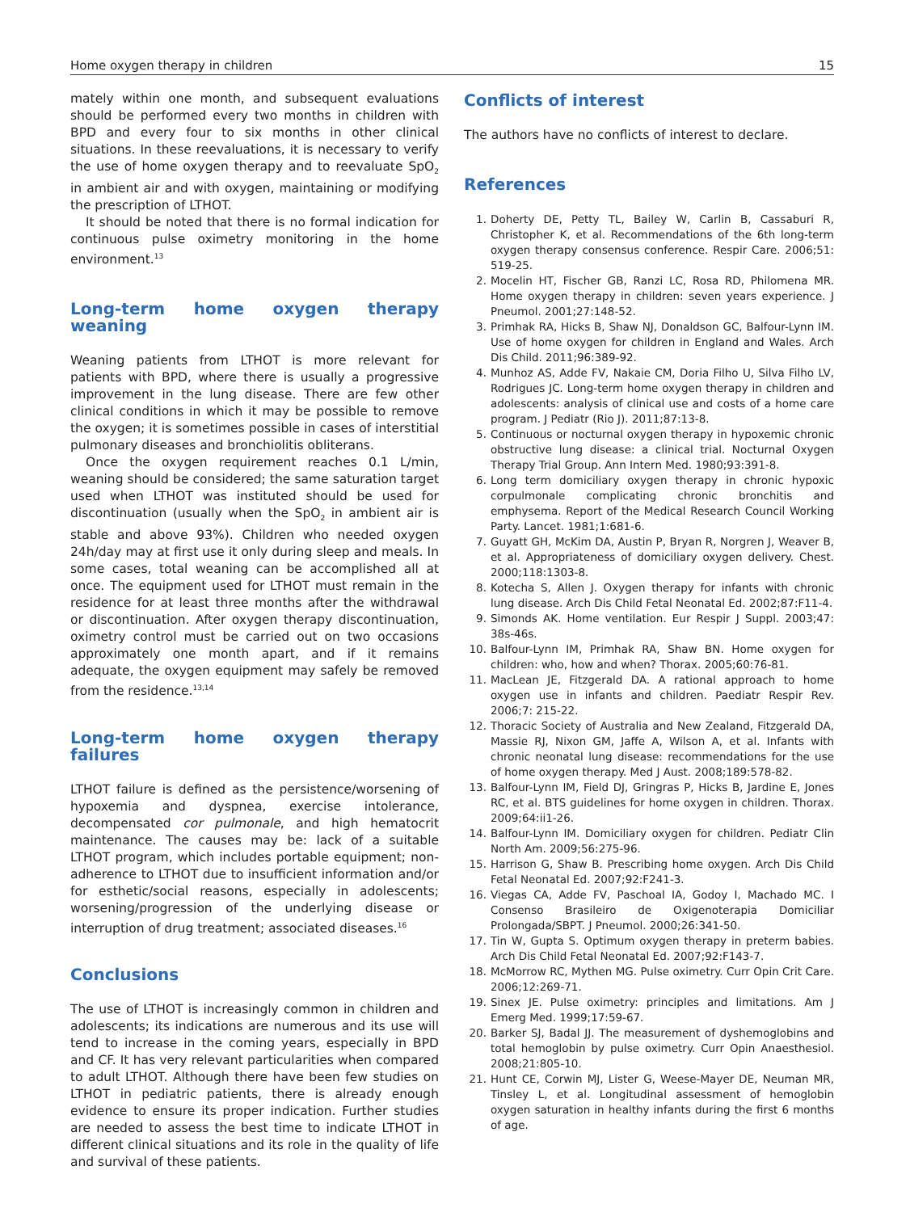Home oxygen therapy in children 15
mately within one month, and subsequent evaluations should be performed every two months in children with BPD and every four to six months in other clinical situations. In these reevaluations, it is necessary to verify the use of home oxygen therapy and to reevaluate SpO<sub>2</sub> in ambient air and with oxygen, maintaining or modifying the prescription of LTHOT.
It should be noted that there is no formal indication for continuous pulse oximetry monitoring in the home environment.<sup>13</sup>
Long-term home oxygen therapy weaning
Weaning patients from LTHOT is more relevant for patients with BPD, where there is usually a progressive improvement in the lung disease. There are few other clinical conditions in which it may be possible to remove the oxygen; it is sometimes possible in cases of interstitial pulmonary diseases and bronchiolitis obliterans.
Once the oxygen requirement reaches 0.1 L/min, weaning should be considered; the same saturation target used when LTHOT was instituted should be used for discontinuation (usually when the SpO<sub>2</sub> in ambient air is stable and above 93%). Children who needed oxygen 24h/day may at first use it only during sleep and meals. In some cases, total weaning can be accomplished all at once. The equipment used for LTHOT must remain in the residence for at least three months after the withdrawal or discontinuation. After oxygen therapy discontinuation, oximetry control must be carried out on two occasions approximately one month apart, and if it remains adequate, the oxygen equipment may safely be removed from the residence.<sup>13,14</sup>
Long-term home oxygen therapy failures
LTHOT failure is defined as the persistence/worsening of hypoxemia and dyspnea, exercise intolerance, decompensated cor pulmonale, and high hematocrit maintenance. The causes may be: lack of a suitable LTHOT program, which includes portable equipment; non-adherence to LTHOT due to insufficient information and/or for esthetic/social reasons, especially in adolescents; worsening/progression of the underlying disease or interruption of drug treatment; associated diseases.<sup>16</sup>
Conclusions
The use of LTHOT is increasingly common in children and adolescents; its indications are numerous and its use will tend to increase in the coming years, especially in BPD and CF. It has very relevant particularities when compared to adult LTHOT. Although there have been few studies on LTHOT in pediatric patients, there is already enough evidence to ensure its proper indication. Further studies are needed to assess the best time to indicate LTHOT in different clinical situations and its role in the quality of life and survival of these patients.
Conflicts of interest
The authors have no conflicts of interest to declare.
References
1. Doherty DE, Petty TL, Bailey W, Carlin B, Cassaburi R, Christopher K, et al. Recommendations of the 6th long-term oxygen therapy consensus conference. Respir Care. 2006;51: 519-25.
2. Mocelin HT, Fischer GB, Ranzi LC, Rosa RD, Philomena MR. Home oxygen therapy in children: seven years experience. J Pneumol. 2001;27:148-52.
3. Primhak RA, Hicks B, Shaw NJ, Donaldson GC, Balfour-Lynn IM. Use of home oxygen for children in England and Wales. Arch Dis Child. 2011;96:389-92.
4. Munhoz AS, Adde FV, Nakaie CM, Doria Filho U, Silva Filho LV, Rodrigues JC. Long-term home oxygen therapy in children and adolescents: analysis of clinical use and costs of a home care program. J Pediatr (Rio J). 2011;87:13-8.
5. Continuous or nocturnal oxygen therapy in hypoxemic chronic obstructive lung disease: a clinical trial. Nocturnal Oxygen Therapy Trial Group. Ann Intern Med. 1980;93:391-8.
6. Long term domiciliary oxygen therapy in chronic hypoxic corpulmonale complicating chronic bronchitis and emphysema. Report of the Medical Research Council Working Party. Lancet. 1981;1:681-6.
7. Guyatt GH, McKim DA, Austin P, Bryan R, Norgren J, Weaver B, et al. Appropriateness of domiciliary oxygen delivery. Chest. 2000;118:1303-8.
8. Kotecha S, Allen J. Oxygen therapy for infants with chronic lung disease. Arch Dis Child Fetal Neonatal Ed. 2002;87:F11-4.
9. Simonds AK. Home ventilation. Eur Respir J Suppl. 2003;47: 38s-46s.
10. Balfour-Lynn IM, Primhak RA, Shaw BN. Home oxygen for children: who, how and when? Thorax. 2005;60:76-81.
11. MacLean JE, Fitzgerald DA. A rational approach to home oxygen use in infants and children. Paediatr Respir Rev. 2006;7: 215-22.
12. Thoracic Society of Australia and New Zealand, Fitzgerald DA, Massie RJ, Nixon GM, Jaffe A, Wilson A, et al. Infants with chronic neonatal lung disease: recommendations for the use of home oxygen therapy. Med J Aust. 2008;189:578-82.
13. Balfour-Lynn IM, Field DJ, Gringras P, Hicks B, Jardine E, Jones RC, et al. BTS guidelines for home oxygen in children. Thorax. 2009;64:ii1-26.
14. Balfour-Lynn IM. Domiciliary oxygen for children. Pediatr Clin North Am. 2009;56:275-96.
15. Harrison G, Shaw B. Prescribing home oxygen. Arch Dis Child Fetal Neonatal Ed. 2007;92:F241-3.
16. Viegas CA, Adde FV, Paschoal IA, Godoy I, Machado MC. I Consenso Brasileiro de Oxigenoterapia Domiciliar Prolongada/SBPT. J Pneumol. 2000;26:341-50.
17. Tin W, Gupta S. Optimum oxygen therapy in preterm babies. Arch Dis Child Fetal Neonatal Ed. 2007;92:F143-7.
18. McMorrow RC, Mythen MG. Pulse oximetry. Curr Opin Crit Care. 2006;12:269-71.
19. Sinex JE. Pulse oximetry: principles and limitations. Am J Emerg Med. 1999;17:59-67.
20. Barker SJ, Badal JJ. The measurement of dyshemoglobins and total hemoglobin by pulse oximetry. Curr Opin Anaesthesiol. 2008;21:805-10.
21. Hunt CE, Corwin MJ, Lister G, Weese-Mayer DE, Neuman MR, Tinsley L, et al. Longitudinal assessment of hemoglobin oxygen saturation in healthy infants during the first 6 months of age.